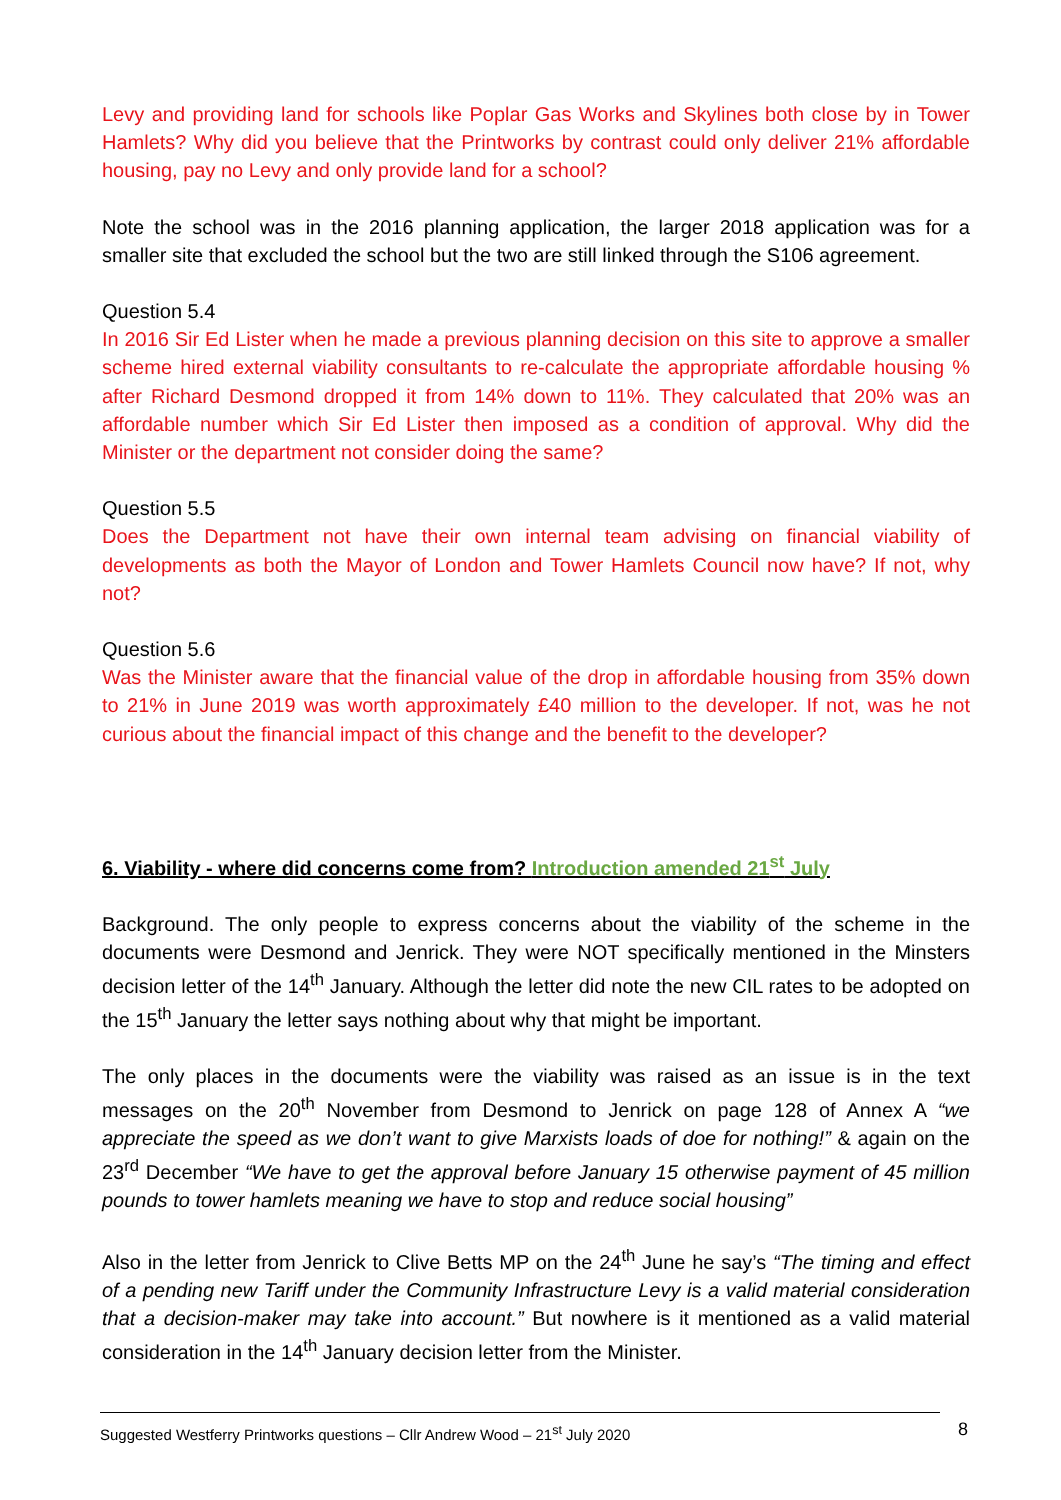Levy and providing land for schools like Poplar Gas Works and Skylines both close by in Tower Hamlets? Why did you believe that the Printworks by contrast could only deliver 21% affordable housing, pay no Levy and only provide land for a school?
Note the school was in the 2016 planning application, the larger 2018 application was for a smaller site that excluded the school but the two are still linked through the S106 agreement.
Question 5.4
In 2016 Sir Ed Lister when he made a previous planning decision on this site to approve a smaller scheme hired external viability consultants to re-calculate the appropriate affordable housing % after Richard Desmond dropped it from 14% down to 11%. They calculated that 20% was an affordable number which Sir Ed Lister then imposed as a condition of approval. Why did the Minister or the department not consider doing the same?
Question 5.5
Does the Department not have their own internal team advising on financial viability of developments as both the Mayor of London and Tower Hamlets Council now have? If not, why not?
Question 5.6
Was the Minister aware that the financial value of the drop in affordable housing from 35% down to 21% in June 2019 was worth approximately £40 million to the developer. If not, was he not curious about the financial impact of this change and the benefit to the developer?
6. Viability - where did concerns come from? Introduction amended 21<sup>st</sup> July
Background. The only people to express concerns about the viability of the scheme in the documents were Desmond and Jenrick. They were NOT specifically mentioned in the Minsters decision letter of the 14<sup>th</sup> January. Although the letter did note the new CIL rates to be adopted on the 15<sup>th</sup> January the letter says nothing about why that might be important.
The only places in the documents were the viability was raised as an issue is in the text messages on the 20<sup>th</sup> November from Desmond to Jenrick on page 128 of Annex A “we appreciate the speed as we don’t want to give Marxists loads of doe for nothing!” & again on the 23<sup>rd</sup> December “We have to get the approval before January 15 otherwise payment of 45 million pounds to tower hamlets meaning we have to stop and reduce social housing”
Also in the letter from Jenrick to Clive Betts MP on the 24<sup>th</sup> June he say’s “The timing and effect of a pending new Tariff under the Community Infrastructure Levy is a valid material consideration that a decision-maker may take into account.” But nowhere is it mentioned as a valid material consideration in the 14<sup>th</sup> January decision letter from the Minister.
Suggested Westferry Printworks questions – Cllr Andrew Wood – 21<sup>st</sup> July 2020 8